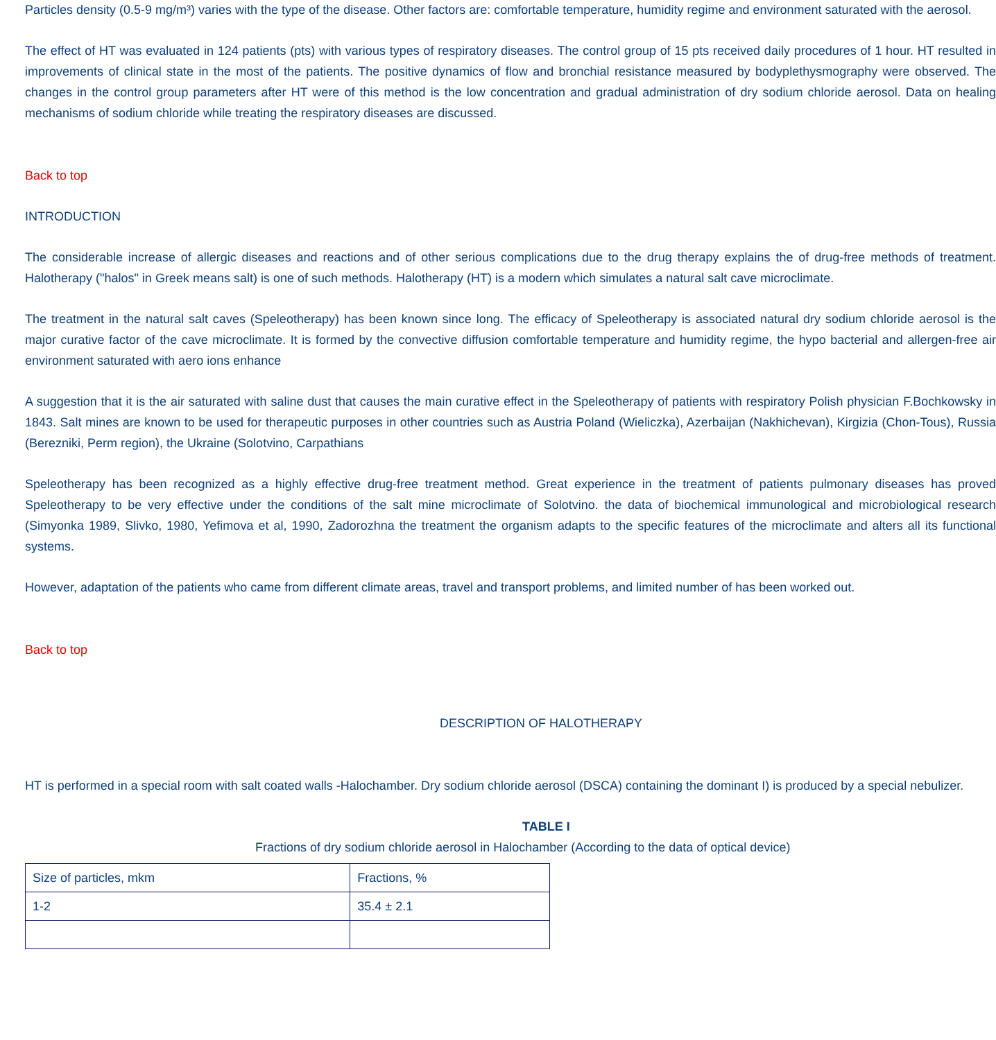Particles density (0.5-9 mg/m³) varies with the type of the disease. Other factors are: comfortable temperature, humidity regime and environment saturated with the aerosol.
The effect of HT was evaluated in 124 patients (pts) with various types of respiratory diseases. The control group of 15 pts received daily procedures of 1 hour. HT resulted in improvements of clinical state in the most of the patients. The positive dynamics of flow and bronchial resistance measured by bodyplethysmography were observed. The changes in the control group parameters after HT were of this method is the low concentration and gradual administration of dry sodium chloride aerosol. Data on healing mechanisms of sodium chloride while treating the respiratory diseases are discussed.
Back to top
INTRODUCTION
The considerable increase of allergic diseases and reactions and of other serious complications due to the drug therapy explains the of drug-free methods of treatment. Halotherapy ("halos" in Greek means salt) is one of such methods. Halotherapy (HT) is a modern which simulates a natural salt cave microclimate.
The treatment in the natural salt caves (Speleotherapy) has been known since long. The efficacy of Speleotherapy is associated natural dry sodium chloride aerosol is the major curative factor of the cave microclimate. It is formed by the convective diffusion comfortable temperature and humidity regime, the hypo bacterial and allergen-free air environment saturated with aero ions enhance
A suggestion that it is the air saturated with saline dust that causes the main curative effect in the Speleotherapy of patients with respiratory Polish physician F.Bochkowsky in 1843. Salt mines are known to be used for therapeutic purposes in other countries such as Austria Poland (Wieliczka), Azerbaijan (Nakhichevan), Kirgizia (Chon-Tous), Russia (Berezniki, Perm region), the Ukraine (Solotvino, Carpathians
Speleotherapy has been recognized as a highly effective drug-free treatment method. Great experience in the treatment of patients pulmonary diseases has proved Speleotherapy to be very effective under the conditions of the salt mine microclimate of Solotvino. the data of biochemical immunological and microbiological research (Simyonka 1989, Slivko, 1980, Yefimova et al, 1990, Zadorozhna the treatment the organism adapts to the specific features of the microclimate and alters all its functional systems.
However, adaptation of the patients who came from different climate areas, travel and transport problems, and limited number of has been worked out.
Back to top
DESCRIPTION OF HALOTHERAPY
HT is performed in a special room with salt coated walls -Halochamber. Dry sodium chloride aerosol (DSCA) containing the dominant I) is produced by a special nebulizer.
TABLE I
Fractions of dry sodium chloride aerosol in Halochamber (According to the data of optical device)
| Size of particles, mkm | Fractions, % |
| 1-2 | 35.4 ± 2.1 |